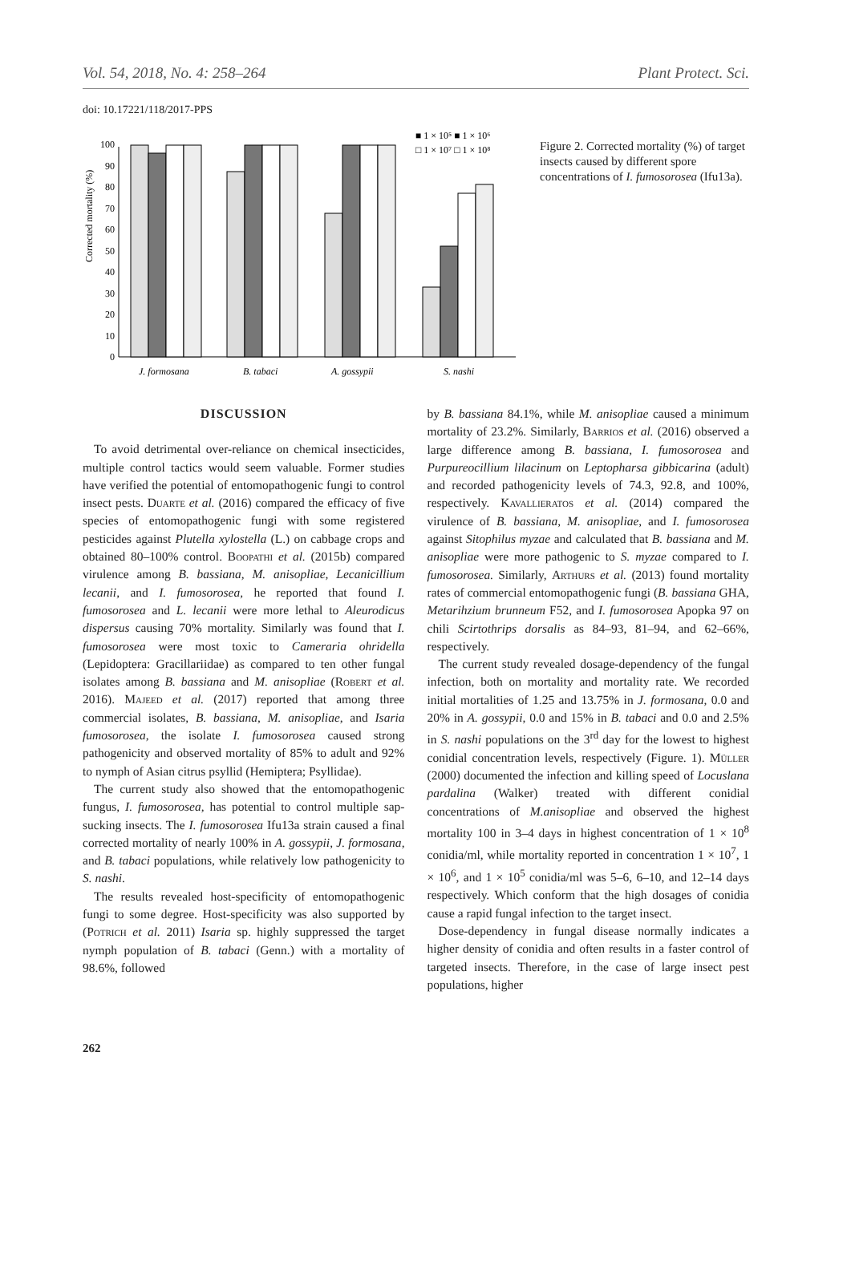Vol. 54, 2018, No. 4: 258–264 Plant Protect. Sci.
doi: 10.17221/118/2017-PPS
Corrected mortality (%)
0
10
20
30
40
50
60
70
80
90
100
J. formosana
B. tabaci
A. gossypii
S. nashi
■ 1 × 10⁵ ■ 1 × 10⁶
□ 1 × 10⁷ □ 1 × 10⁸
Figure 2. Corrected mortality (%) of target insects caused by different spore concentrations of I. fumosorosea (Ifu13a).
DISCUSSION
To avoid detrimental over-reliance on chemical insecticides, multiple control tactics would seem valuable. Former studies have verified the potential of entomopathogenic fungi to control insect pests. Duarte et al. (2016) compared the efficacy of five species of entomopathogenic fungi with some registered pesticides against Plutella xylostella (L.) on cabbage crops and obtained 80–100% control. Boopathi et al. (2015b) compared virulence among B. bassiana, M. anisopliae, Lecanicillium lecanii, and I. fumosorosea, he reported that found I. fumosorosea and L. lecanii were more lethal to Aleurodicus dispersus causing 70% mortality. Similarly was found that I. fumosorosea were most toxic to Cameraria ohridella (Lepidoptera: Gracillariidae) as compared to ten other fungal isolates among B. bassiana and M. anisopliae (Robert et al. 2016). Majeed et al. (2017) reported that among three commercial isolates, B. bassiana, M. anisopliae, and Isaria fumosorosea, the isolate I. fumosorosea caused strong pathogenicity and observed mortality of 85% to adult and 92% to nymph of Asian citrus psyllid (Hemiptera; Psyllidae).
The current study also showed that the entomopathogenic fungus, I. fumosorosea, has potential to control multiple sap-sucking insects. The I. fumosorosea Ifu13a strain caused a final corrected mortality of nearly 100% in A. gossypii, J. formosana, and B. tabaci populations, while relatively low pathogenicity to S. nashi.
The results revealed host-specificity of entomopathogenic fungi to some degree. Host-specificity was also supported by (Potrich et al. 2011) Isaria sp. highly suppressed the target nymph population of B. tabaci (Genn.) with a mortality of 98.6%, followed
by B. bassiana 84.1%, while M. anisopliae caused a minimum mortality of 23.2%. Similarly, Barrios et al. (2016) observed a large difference among B. bassiana, I. fumosorosea and Purpureocillium lilacinum on Leptopharsa gibbicarina (adult) and recorded pathogenicity levels of 74.3, 92.8, and 100%, respectively. Kavallieratos et al. (2014) compared the virulence of B. bassiana, M. anisopliae, and I. fumosorosea against Sitophilus myzae and calculated that B. bassiana and M. anisopliae were more pathogenic to S. myzae compared to I. fumosorosea. Similarly, Arthurs et al. (2013) found mortality rates of commercial entomopathogenic fungi (B. bassiana GHA, Metarihzium brunneum F52, and I. fumosorosea Apopka 97 on chili Scirtothrips dorsalis as 84–93, 81–94, and 62–66%, respectively.
The current study revealed dosage-dependency of the fungal infection, both on mortality and mortality rate. We recorded initial mortalities of 1.25 and 13.75% in J. formosana, 0.0 and 20% in A. gossypii, 0.0 and 15% in B. tabaci and 0.0 and 2.5% in S. nashi populations on the 3<sup>rd</sup> day for the lowest to highest conidial concentration levels, respectively (Figure. 1). Müller (2000) documented the infection and killing speed of Locuslana pardalina (Walker) treated with different conidial concentrations of M.anisopliae and observed the highest mortality 100 in 3–4 days in highest concentration of 1 × 10<sup>8</sup> conidia/ml, while mortality reported in concentration 1 × 10<sup>7</sup>, 1 × 10<sup>6</sup>, and 1 × 10<sup>5</sup> conidia/ml was 5–6, 6–10, and 12–14 days respectively. Which conform that the high dosages of conidia cause a rapid fungal infection to the target insect.
Dose-dependency in fungal disease normally indicates a higher density of conidia and often results in a faster control of targeted insects. Therefore, in the case of large insect pest populations, higher
262